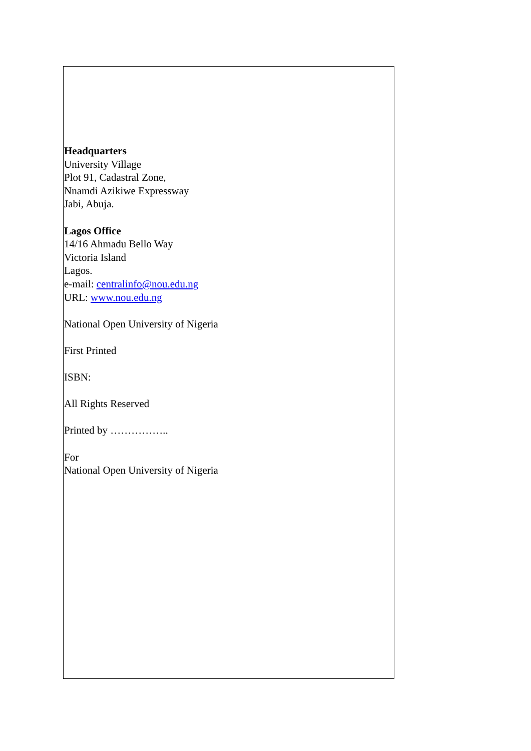Headquarters
University Village
Plot 91, Cadastral Zone,
Nnamdi Azikiwe Expressway
Jabi, Abuja.
Lagos Office
14/16 Ahmadu Bello Way
Victoria Island
Lagos.
e-mail: centralinfo@nou.edu.ng
URL: www.nou.edu.ng
National Open University of Nigeria
First Printed
ISBN:
All Rights Reserved
Printed by ……………..
For
National Open University of Nigeria